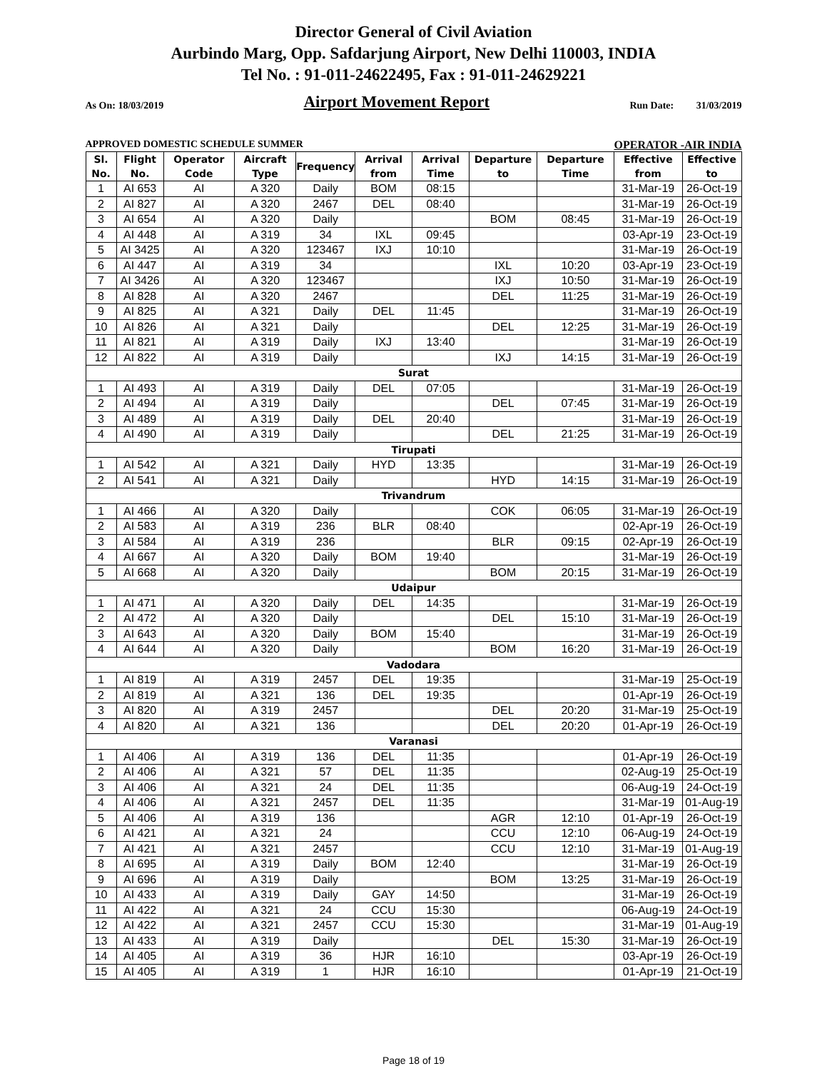Director General of Civil Aviation
Aurbindo Marg, Opp. Safdarjung Airport, New Delhi 110003, INDIA
Tel No. : 91-011-24622495, Fax : 91-011-24629221
As On: 18/03/2019 Airport Movement Report Run Date: 31/03/2019
APPROVED DOMESTIC SCHEDULE SUMMER OPERATOR -AIR INDIA
| Sl. No. | Flight No. | Operator Code | Aircraft Type | Frequency | Arrival from | Arrival Time | Departure to | Departure Time | Effective from | Effective to |
| --- | --- | --- | --- | --- | --- | --- | --- | --- | --- | --- |
| 1 | AI 653 | AI | A 320 | Daily | BOM | 08:15 | | | 31-Mar-19 | 26-Oct-19 |
| 2 | AI 827 | AI | A 320 | 2467 | DEL | 08:40 | | | 31-Mar-19 | 26-Oct-19 |
| 3 | AI 654 | AI | A 320 | Daily | | | BOM | 08:45 | 31-Mar-19 | 26-Oct-19 |
| 4 | AI 448 | AI | A 319 | 34 | IXL | 09:45 | | | 03-Apr-19 | 23-Oct-19 |
| 5 | AI 3425 | AI | A 320 | 123467 | IXJ | 10:10 | | | 31-Mar-19 | 26-Oct-19 |
| 6 | AI 447 | AI | A 319 | 34 | | | IXL | 10:20 | 03-Apr-19 | 23-Oct-19 |
| 7 | AI 3426 | AI | A 320 | 123467 | | | IXJ | 10:50 | 31-Mar-19 | 26-Oct-19 |
| 8 | AI 828 | AI | A 320 | 2467 | | | DEL | 11:25 | 31-Mar-19 | 26-Oct-19 |
| 9 | AI 825 | AI | A 321 | Daily | DEL | 11:45 | | | 31-Mar-19 | 26-Oct-19 |
| 10 | AI 826 | AI | A 321 | Daily | | | DEL | 12:25 | 31-Mar-19 | 26-Oct-19 |
| 11 | AI 821 | AI | A 319 | Daily | IXJ | 13:40 | | | 31-Mar-19 | 26-Oct-19 |
| 12 | AI 822 | AI | A 319 | Daily | | | IXJ | 14:15 | 31-Mar-19 | 26-Oct-19 |
| Surat | | | | | | | | | | |
| 1 | AI 493 | AI | A 319 | Daily | DEL | 07:05 | | | 31-Mar-19 | 26-Oct-19 |
| 2 | AI 494 | AI | A 319 | Daily | | | DEL | 07:45 | 31-Mar-19 | 26-Oct-19 |
| 3 | AI 489 | AI | A 319 | Daily | DEL | 20:40 | | | 31-Mar-19 | 26-Oct-19 |
| 4 | AI 490 | AI | A 319 | Daily | | | DEL | 21:25 | 31-Mar-19 | 26-Oct-19 |
| Tirupati | | | | | | | | | | |
| 1 | AI 542 | AI | A 321 | Daily | HYD | 13:35 | | | 31-Mar-19 | 26-Oct-19 |
| 2 | AI 541 | AI | A 321 | Daily | | | HYD | 14:15 | 31-Mar-19 | 26-Oct-19 |
| Trivandrum | | | | | | | | | | |
| 1 | AI 466 | AI | A 320 | Daily | | | COK | 06:05 | 31-Mar-19 | 26-Oct-19 |
| 2 | AI 583 | AI | A 319 | 236 | BLR | 08:40 | | | 02-Apr-19 | 26-Oct-19 |
| 3 | AI 584 | AI | A 319 | 236 | | | BLR | 09:15 | 02-Apr-19 | 26-Oct-19 |
| 4 | AI 667 | AI | A 320 | Daily | BOM | 19:40 | | | 31-Mar-19 | 26-Oct-19 |
| 5 | AI 668 | AI | A 320 | Daily | | | BOM | 20:15 | 31-Mar-19 | 26-Oct-19 |
| Udaipur | | | | | | | | | | |
| 1 | AI 471 | AI | A 320 | Daily | DEL | 14:35 | | | 31-Mar-19 | 26-Oct-19 |
| 2 | AI 472 | AI | A 320 | Daily | | | DEL | 15:10 | 31-Mar-19 | 26-Oct-19 |
| 3 | AI 643 | AI | A 320 | Daily | BOM | 15:40 | | | 31-Mar-19 | 26-Oct-19 |
| 4 | AI 644 | AI | A 320 | Daily | | | BOM | 16:20 | 31-Mar-19 | 26-Oct-19 |
| Vadodara | | | | | | | | | | |
| 1 | AI 819 | AI | A 319 | 2457 | DEL | 19:35 | | | 31-Mar-19 | 25-Oct-19 |
| 2 | AI 819 | AI | A 321 | 136 | DEL | 19:35 | | | 01-Apr-19 | 26-Oct-19 |
| 3 | AI 820 | AI | A 319 | 2457 | | | DEL | 20:20 | 31-Mar-19 | 25-Oct-19 |
| 4 | AI 820 | AI | A 321 | 136 | | | DEL | 20:20 | 01-Apr-19 | 26-Oct-19 |
| Varanasi | | | | | | | | | | |
| 1 | AI 406 | AI | A 319 | 136 | DEL | 11:35 | | | 01-Apr-19 | 26-Oct-19 |
| 2 | AI 406 | AI | A 321 | 57 | DEL | 11:35 | | | 02-Aug-19 | 25-Oct-19 |
| 3 | AI 406 | AI | A 321 | 24 | DEL | 11:35 | | | 06-Aug-19 | 24-Oct-19 |
| 4 | AI 406 | AI | A 321 | 2457 | DEL | 11:35 | | | 31-Mar-19 | 01-Aug-19 |
| 5 | AI 406 | AI | A 319 | 136 | | | AGR | 12:10 | 01-Apr-19 | 26-Oct-19 |
| 6 | AI 421 | AI | A 321 | 24 | | | CCU | 12:10 | 06-Aug-19 | 24-Oct-19 |
| 7 | AI 421 | AI | A 321 | 2457 | | | CCU | 12:10 | 31-Mar-19 | 01-Aug-19 |
| 8 | AI 695 | AI | A 319 | Daily | BOM | 12:40 | | | 31-Mar-19 | 26-Oct-19 |
| 9 | AI 696 | AI | A 319 | Daily | | | BOM | 13:25 | 31-Mar-19 | 26-Oct-19 |
| 10 | AI 433 | AI | A 319 | Daily | GAY | 14:50 | | | 31-Mar-19 | 26-Oct-19 |
| 11 | AI 422 | AI | A 321 | 24 | CCU | 15:30 | | | 06-Aug-19 | 24-Oct-19 |
| 12 | AI 422 | AI | A 321 | 2457 | CCU | 15:30 | | | 31-Mar-19 | 01-Aug-19 |
| 13 | AI 433 | AI | A 319 | Daily | | | DEL | 15:30 | 31-Mar-19 | 26-Oct-19 |
| 14 | AI 405 | AI | A 319 | 36 | HJR | 16:10 | | | 03-Apr-19 | 26-Oct-19 |
| 15 | AI 405 | AI | A 319 | 1 | HJR | 16:10 | | | 01-Apr-19 | 21-Oct-19 |
Page 18 of 19